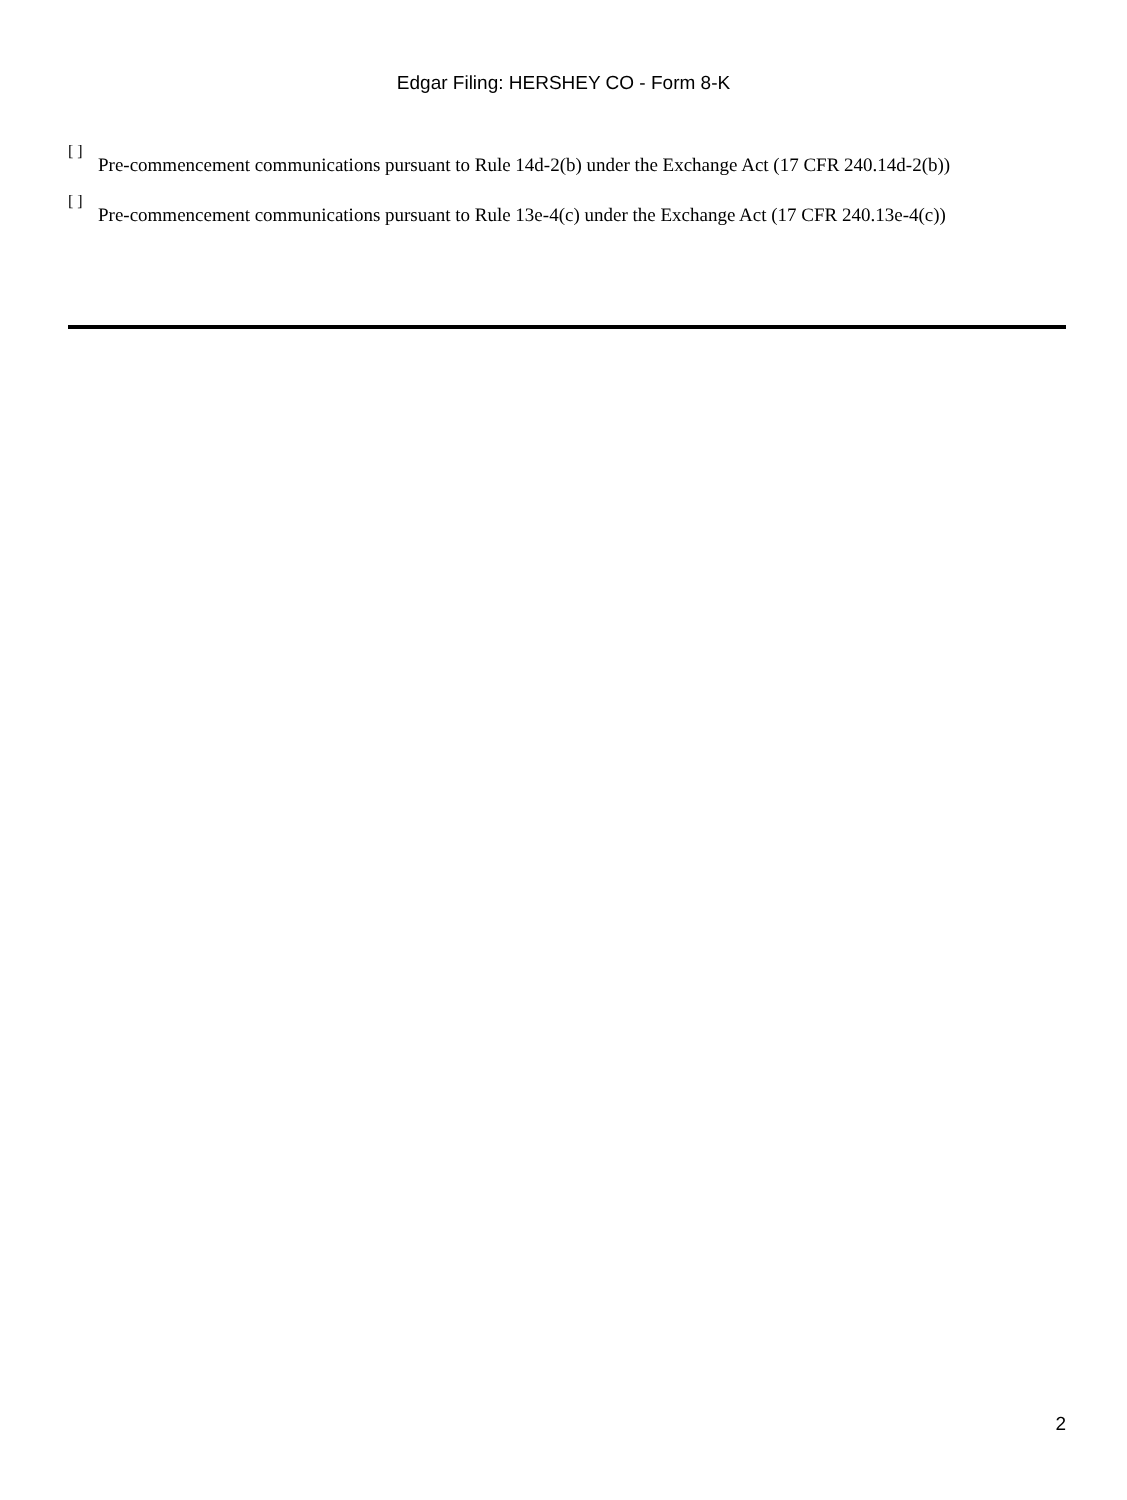Edgar Filing: HERSHEY CO - Form 8-K
[ ] Pre-commencement communications pursuant to Rule 14d-2(b) under the Exchange Act (17 CFR 240.14d-2(b))
[ ] Pre-commencement communications pursuant to Rule 13e-4(c) under the Exchange Act (17 CFR 240.13e-4(c))
2